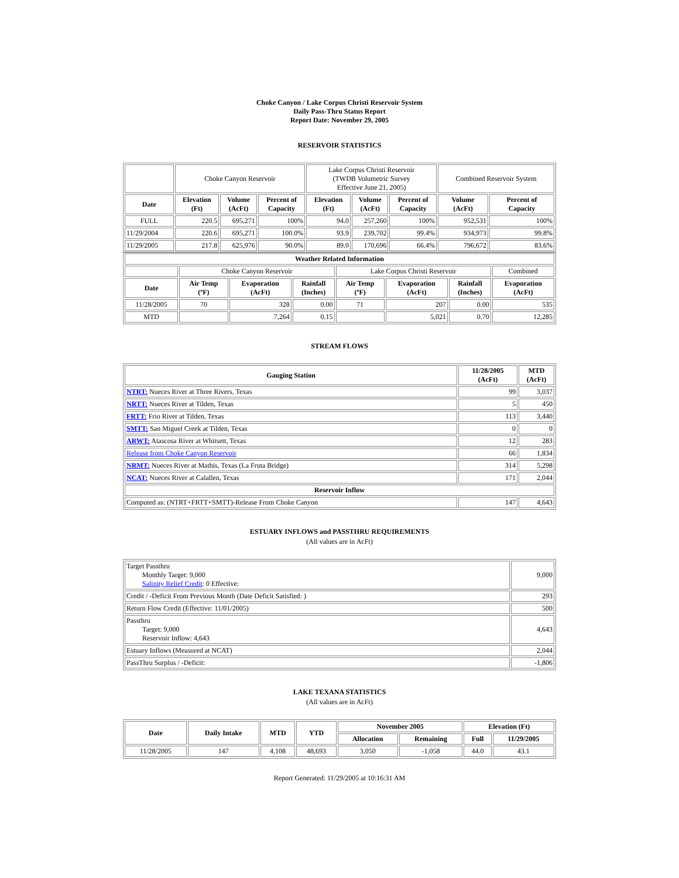Choke Canyon / Lake Corpus Christi Reservoir System
Daily Pass-Thru Status Report
Report Date: November 29, 2005
RESERVOIR STATISTICS
| | Choke Canyon Reservoir | | | Lake Corpus Christi Reservoir (TWDB Volumetric Survey Effective June 21, 2005) | | | Combined Reservoir System | |
| Date | Elevation (Ft) | Volume (AcFt) | Percent of Capacity | Elevation (Ft) | Volume (AcFt) | Percent of Capacity | Volume (AcFt) | Percent of Capacity |
| FULL | 220.5 | 695,271 | 100% | 94.0 | 257,260 | 100% | 952,531 | 100% |
| 11/29/2004 | 220.6 | 695,271 | 100.0% | 93.9 | 239,702 | 99.4% | 934,973 | 99.8% |
| 11/29/2005 | 217.8 | 625,976 | 90.0% | 89.0 | 170,696 | 66.4% | 796,672 | 83.6% |
| Weather Related Information | | | | | | | |
| --- | --- | --- | --- | --- | --- | --- | --- |
| | Choke Canyon Reservoir | | | Lake Corpus Christi Reservoir | | | Combined |
| Date | Air Temp (ºF) | Evaporation (AcFt) | Rainfall (Inches) | Air Temp (ºF) | Evaporation (AcFt) | Rainfall (Inches) | Evaporation (AcFt) |
| 11/28/2005 | 70 | 328 | 0.00 | 71 | 207 | 0.00 | 535 |
| MTD | | 7,264 | 0.15 | | 5,021 | 0.70 | 12,285 |
STREAM FLOWS
| Gauging Station | 11/28/2005 (AcFt) | MTD (AcFt) |
| --- | --- | --- |
| NTRT: Nueces River at Three Rivers, Texas | 99 | 3,037 |
| NRTT: Nueces River at Tilden, Texas | 5 | 450 |
| FRTT: Frio River at Tilden, Texas | 113 | 3,440 |
| SMTT: San Miguel Creek at Tilden, Texas | 0 | 0 |
| ARWT: Atascosa River at Whitsett, Texas | 12 | 283 |
| Release from Choke Canyon Reservoir | 66 | 1,834 |
| NRMT: Nueces River at Mathis, Texas (La Fruta Bridge) | 314 | 5,298 |
| NCAT: Nueces River at Calallen, Texas | 171 | 2,044 |
| Reservoir Inflow | | |
| Computed as: (NTRT+FRTT+SMTT)-Release From Choke Canyon | 147 | 4,643 |
ESTUARY INFLOWS and PASSTHRU REQUIREMENTS
(All values are in AcFt)
| Target Passthru Monthly Target: 9,000 Salinity Relief Credit : 0 Effective: | 9,000 |
| Credit / -Deficit From Previous Month (Date Deficit Satisfied: ) | 293 |
| Return Flow Credit (Effective: 11/01/2005) | 500 |
| Passthru Target: 9,000 Reservoir Inflow: 4,643 | 4,643 |
| Estuary Inflows (Measured at NCAT) | 2,044 |
| PassThru Surplus / -Deficit: | -1,806 |
LAKE TEXANA STATISTICS
(All values are in AcFt)
| Date | Daily Intake | MTD | YTD | November 2005 | | Elevation (Ft) | |
| --- | --- | --- | --- | --- | --- | --- | --- |
| | | | | Allocation | Remaining | Full | 11/29/2005 |
| 11/28/2005 | 147 | 4,108 | 48,693 | 3,050 | -1,058 | 44.0 | 43.1 |
Report Generated: 11/29/2005 at 10:16:31 AM